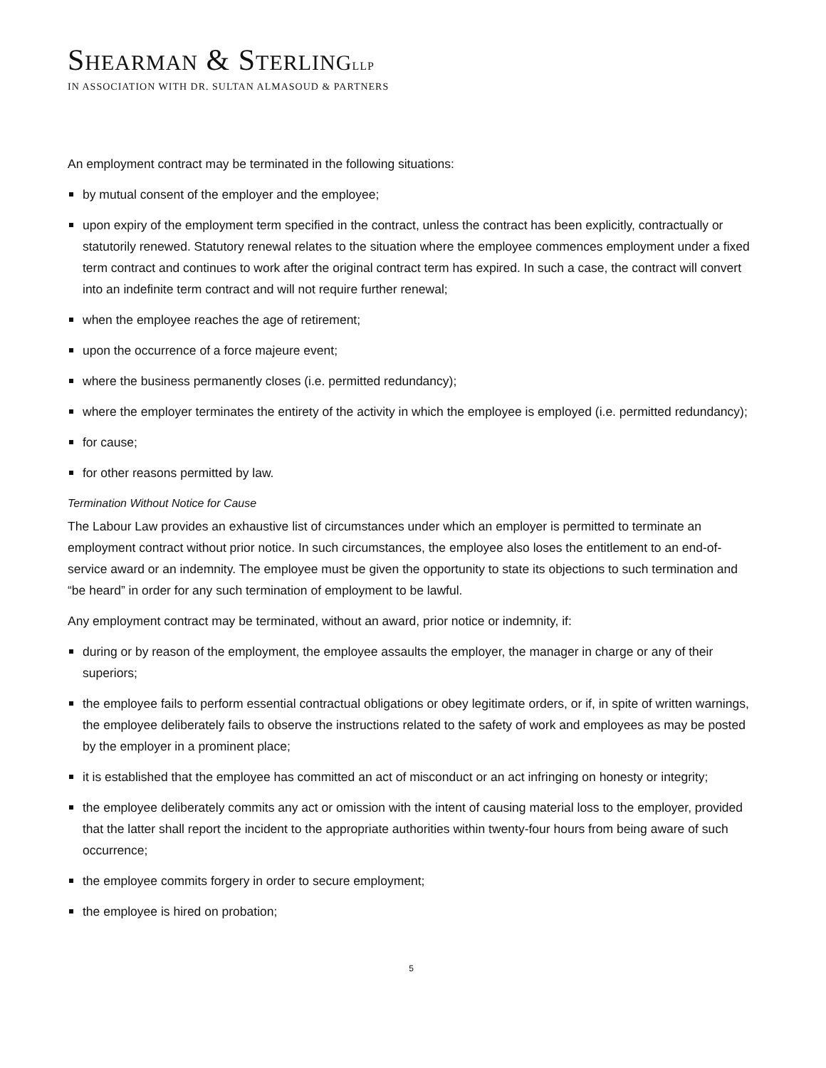SHEARMAN & STERLING LLP
IN ASSOCIATION WITH DR. SULTAN ALMASOUD & PARTNERS
An employment contract may be terminated in the following situations:
by mutual consent of the employer and the employee;
upon expiry of the employment term specified in the contract, unless the contract has been explicitly, contractually or statutorily renewed. Statutory renewal relates to the situation where the employee commences employment under a fixed term contract and continues to work after the original contract term has expired. In such a case, the contract will convert into an indefinite term contract and will not require further renewal;
when the employee reaches the age of retirement;
upon the occurrence of a force majeure event;
where the business permanently closes (i.e. permitted redundancy);
where the employer terminates the entirety of the activity in which the employee is employed (i.e. permitted redundancy);
for cause;
for other reasons permitted by law.
Termination Without Notice for Cause
The Labour Law provides an exhaustive list of circumstances under which an employer is permitted to terminate an employment contract without prior notice. In such circumstances, the employee also loses the entitlement to an end-of-service award or an indemnity. The employee must be given the opportunity to state its objections to such termination and “be heard” in order for any such termination of employment to be lawful.
Any employment contract may be terminated, without an award, prior notice or indemnity, if:
during or by reason of the employment, the employee assaults the employer, the manager in charge or any of their superiors;
the employee fails to perform essential contractual obligations or obey legitimate orders, or if, in spite of written warnings, the employee deliberately fails to observe the instructions related to the safety of work and employees as may be posted by the employer in a prominent place;
it is established that the employee has committed an act of misconduct or an act infringing on honesty or integrity;
the employee deliberately commits any act or omission with the intent of causing material loss to the employer, provided that the latter shall report the incident to the appropriate authorities within twenty-four hours from being aware of such occurrence;
the employee commits forgery in order to secure employment;
the employee is hired on probation;
5